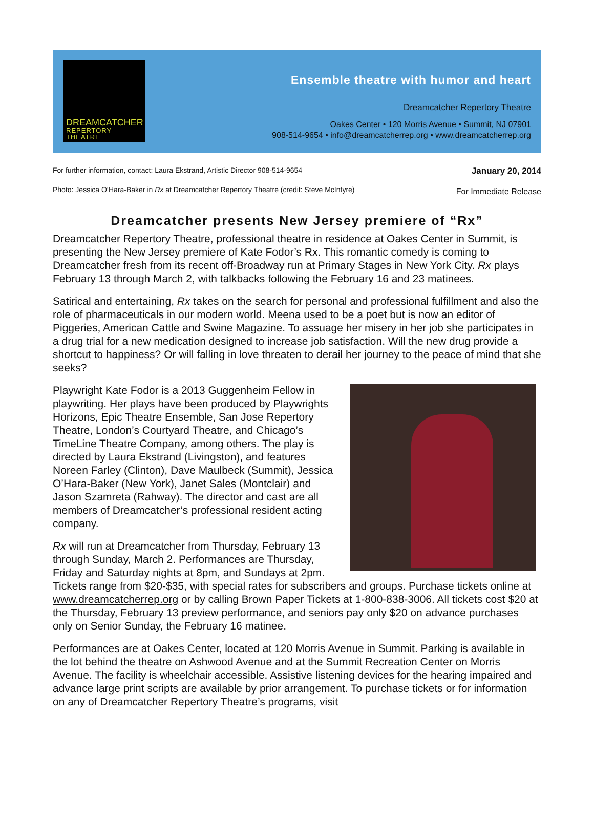DREAMCATCHER
REPERTORY THEATRE
Ensemble theatre with humor and heart
Dreamcatcher Repertory Theatre
Oakes Center • 120 Morris Avenue • Summit, NJ 07901
908-514-9654 • info@dreamcatcherrep.org • www.dreamcatcherrep.org
For further information, contact: Laura Ekstrand, Artistic Director 908-514-9654
Photo: Jessica O’Hara-Baker in Rx at Dreamcatcher Repertory Theatre (credit: Steve McIntyre)
January 20, 2014
For Immediate Release
Dreamcatcher presents New Jersey premiere of “Rx”
Dreamcatcher Repertory Theatre, professional theatre in residence at Oakes Center in Summit, is presenting the New Jersey premiere of Kate Fodor’s Rx. This romantic comedy is coming to Dreamcatcher fresh from its recent off-Broadway run at Primary Stages in New York City. Rx plays February 13 through March 2, with talkbacks following the February 16 and 23 matinees.
Satirical and entertaining, Rx takes on the search for personal and professional fulfillment and also the role of pharmaceuticals in our modern world. Meena used to be a poet but is now an editor of Piggeries, American Cattle and Swine Magazine. To assuage her misery in her job she participates in a drug trial for a new medication designed to increase job satisfaction. Will the new drug provide a shortcut to happiness? Or will falling in love threaten to derail her journey to the peace of mind that she seeks?
Playwright Kate Fodor is a 2013 Guggenheim Fellow in playwriting. Her plays have been produced by Playwrights Horizons, Epic Theatre Ensemble, San Jose Repertory Theatre, London’s Courtyard Theatre, and Chicago’s TimeLine Theatre Company, among others. The play is directed by Laura Ekstrand (Livingston), and features Noreen Farley (Clinton), Dave Maulbeck (Summit), Jessica O’Hara-Baker (New York), Janet Sales (Montclair) and Jason Szamreta (Rahway). The director and cast are all members of Dreamcatcher’s professional resident acting company.
Rx will run at Dreamcatcher from Thursday, February 13 through Sunday, March 2. Performances are Thursday, Friday and Saturday nights at 8pm, and Sundays at 2pm. Tickets range from $20-$35, with special rates for subscribers and groups. Purchase tickets online at www.dreamcatcherrep.org or by calling Brown Paper Tickets at 1-800-838-3006. All tickets cost $20 at the Thursday, February 13 preview performance, and seniors pay only $20 on advance purchases only on Senior Sunday, the February 16 matinee.
Performances are at Oakes Center, located at 120 Morris Avenue in Summit. Parking is available in the lot behind the theatre on Ashwood Avenue and at the Summit Recreation Center on Morris Avenue. The facility is wheelchair accessible. Assistive listening devices for the hearing impaired and advance large print scripts are available by prior arrangement. To purchase tickets or for information on any of Dreamcatcher Repertory Theatre’s programs, visit